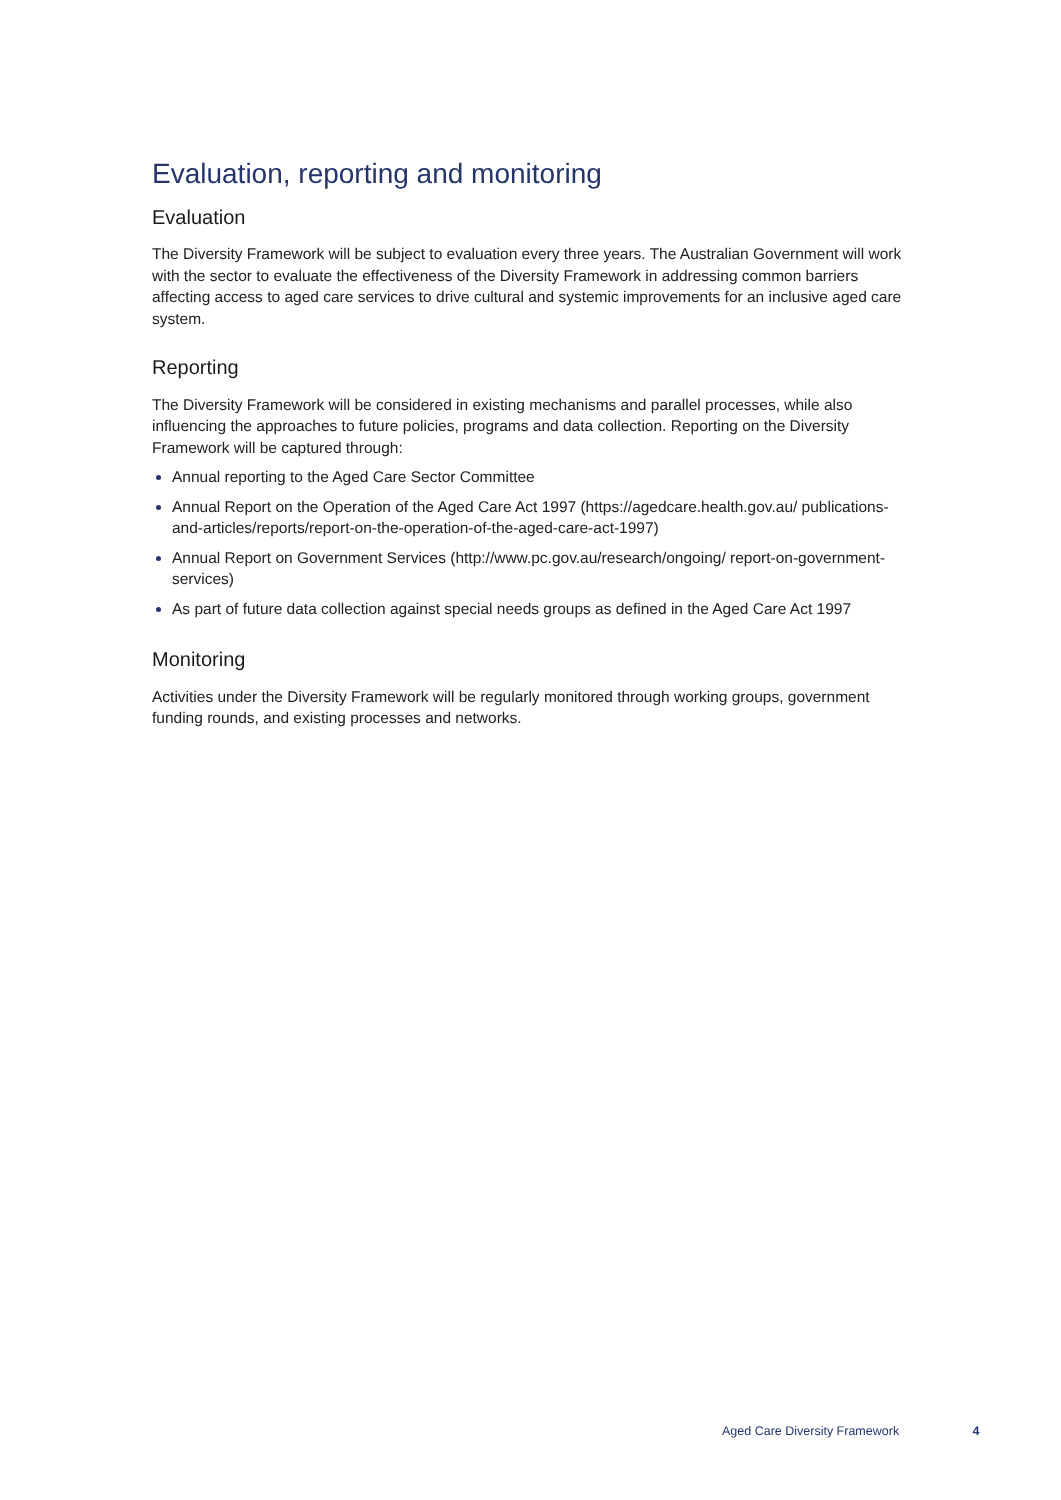Evaluation, reporting and monitoring
Evaluation
The Diversity Framework will be subject to evaluation every three years. The Australian Government will work with the sector to evaluate the effectiveness of the Diversity Framework in addressing common barriers affecting access to aged care services to drive cultural and systemic improvements for an inclusive aged care system.
Reporting
The Diversity Framework will be considered in existing mechanisms and parallel processes, while also influencing the approaches to future policies, programs and data collection. Reporting on the Diversity Framework will be captured through:
Annual reporting to the Aged Care Sector Committee
Annual Report on the Operation of the Aged Care Act 1997 (https://agedcare.health.gov.au/ publications-and-articles/reports/report-on-the-operation-of-the-aged-care-act-1997)
Annual Report on Government Services (http://www.pc.gov.au/research/ongoing/ report-on-government-services)
As part of future data collection against special needs groups as defined in the Aged Care Act 1997
Monitoring
Activities under the Diversity Framework will be regularly monitored through working groups, government funding rounds, and existing processes and networks.
Aged Care Diversity Framework 4